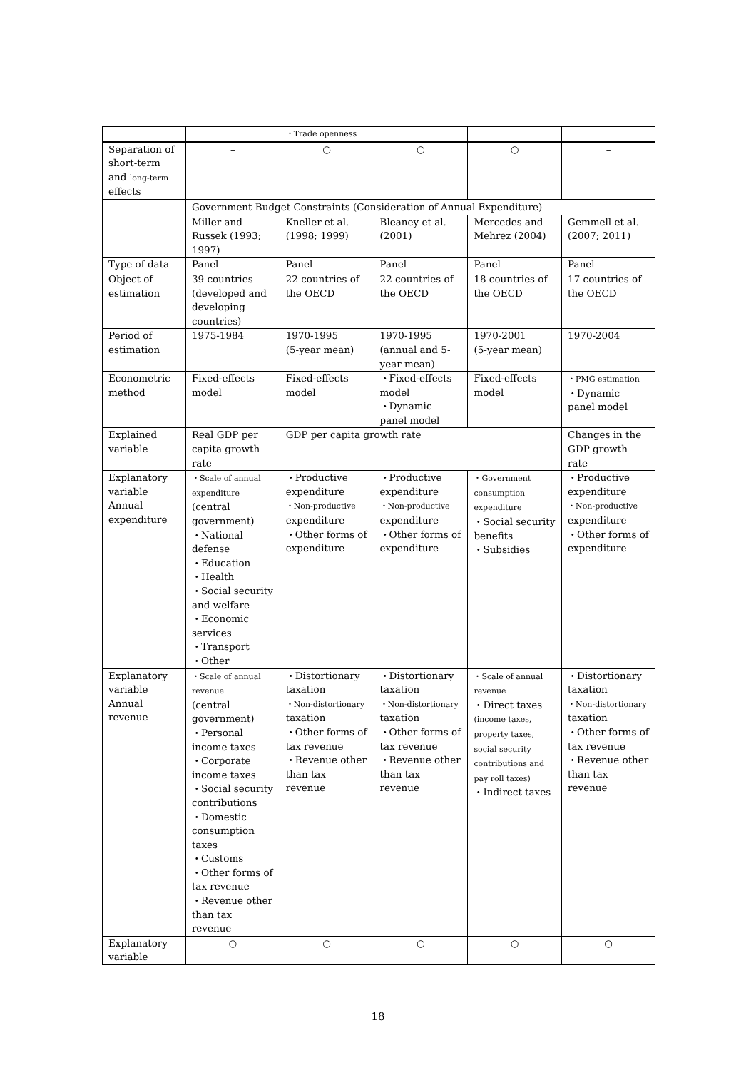| | | ・Trade openness | | | |
| Separation of short-term and long-term effects | – | ○ | ○ | ○ | – |
| | Government Budget Constraints (Consideration of Annual Expenditure) | | | | |
| | Miller and Russek (1993; 1997) | Kneller et al. (1998; 1999) | Bleaney et al. (2001) | Mercedes and Mehrez (2004) | Gemmell et al. (2007; 2011) |
| Type of data | Panel | Panel | Panel | Panel | Panel |
| Object of estimation | 39 countries (developed and developing countries) | 22 countries of the OECD | 22 countries of the OECD | 18 countries of the OECD | 17 countries of the OECD |
| Period of estimation | 1975-1984 | 1970-1995 (5-year mean) | 1970-1995 (annual and 5-year mean) | 1970-2001 (5-year mean) | 1970-2004 |
| Econometric method | Fixed-effects model | Fixed-effects model | ・Fixed-effects model ・Dynamic panel model | Fixed-effects model | ・PMG estimation ・Dynamic panel model |
| Explained variable | Real GDP per capita growth rate | GDP per capita growth rate | | | Changes in the GDP growth rate |
| Explanatory variable Annual expenditure | ・Scale of annual expenditure (central government) ・National defense ・Education ・Health ・Social security and welfare ・Economic services ・Transport ・Other | ・Productive expenditure ・Non-productive expenditure ・Other forms of expenditure | ・Productive expenditure ・Non-productive expenditure ・Other forms of expenditure | ・Government consumption expenditure ・Social security benefits ・Subsidies | ・Productive expenditure ・Non-productive expenditure ・Other forms of expenditure |
| Explanatory variable Annual revenue | ・Scale of annual revenue (central government) ・Personal income taxes ・Corporate income taxes ・Social security contributions ・Domestic consumption taxes ・Customs ・Other forms of tax revenue ・Revenue other than tax revenue | ・Distortionary taxation ・Non-distortionary taxation ・Other forms of tax revenue ・Revenue other than tax revenue | ・Distortionary taxation ・Non-distortionary taxation ・Other forms of tax revenue ・Revenue other than tax revenue | ・Scale of annual revenue ・Direct taxes (income taxes, property taxes, social security contributions and pay roll taxes) ・Indirect taxes | ・Distortionary taxation ・Non-distortionary taxation ・Other forms of tax revenue ・Revenue other than tax revenue |
| Explanatory variable | ○ | ○ | ○ | ○ | ○ |
18